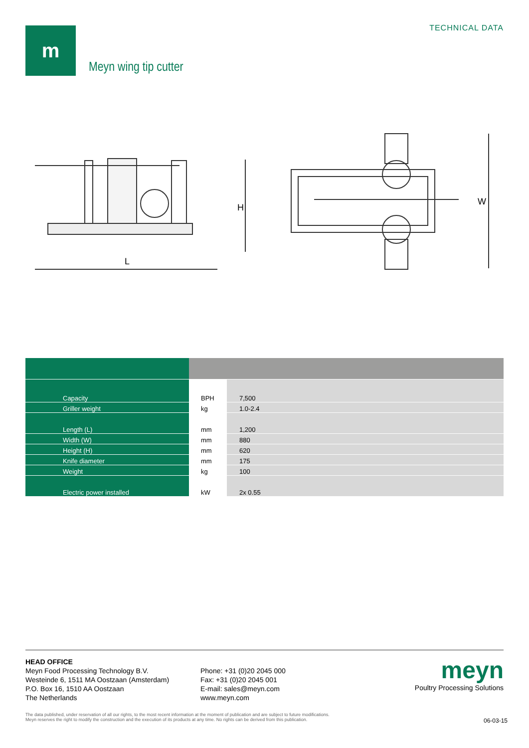m TECHNICAL DATA
Meyn wing tip cutter
L
H
W
| Capacity | BPH | 7,500 |
| Griller weight | kg | 1.0-2.4 |
| Length (L) | mm | 1,200 |
| Width (W) | mm | 880 |
| Height (H) | mm | 620 |
| Knife diameter | mm | 175 |
| Weight | kg | 100 |
| Electric power installed | kW | 2x 0.55 |
HEAD OFFICE
Meyn Food Processing Technology B.V.
Westeinde 6, 1511 MA Oostzaan (Amsterdam)
P.O. Box 16, 1510 AA Oostzaan
The Netherlands
Phone: +31 (0)20 2045 000
Fax: +31 (0)20 2045 001
E-mail: sales@meyn.com
www.meyn.com
meyn
Poultry Processing Solutions
The data published, under reservation of all our rights, to the most recent information at the moment of publication and are subject to future modifications.
Meyn reserves the right to modify the construction and the execution of its products at any time. No rights can be derived from this publication.
06-03-15